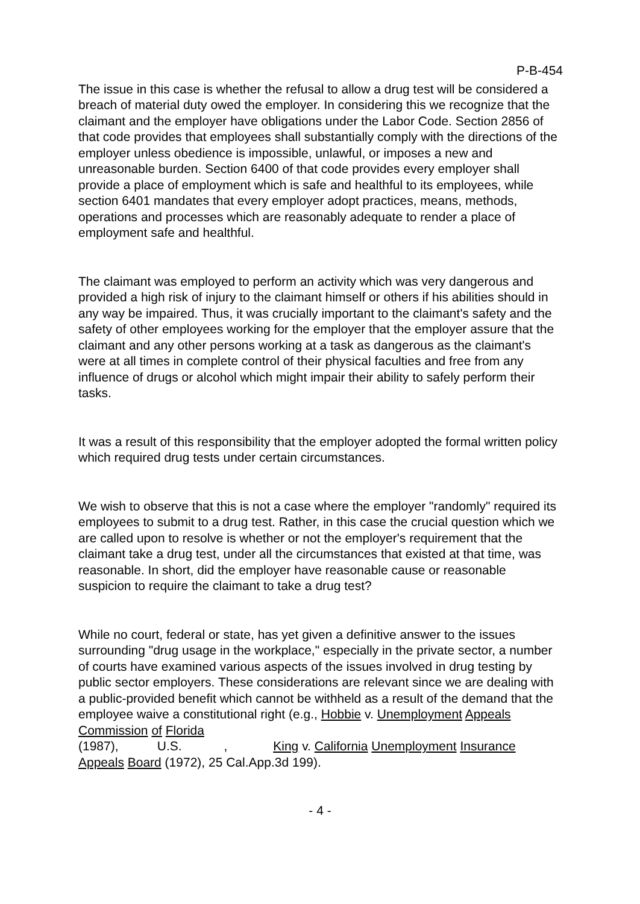P-B-454
The issue in this case is whether the refusal to allow a drug test will be considered a breach of material duty owed the employer. In considering this we recognize that the claimant and the employer have obligations under the Labor Code. Section 2856 of that code provides that employees shall substantially comply with the directions of the employer unless obedience is impossible, unlawful, or imposes a new and unreasonable burden. Section 6400 of that code provides every employer shall provide a place of employment which is safe and healthful to its employees, while section 6401 mandates that every employer adopt practices, means, methods, operations and processes which are reasonably adequate to render a place of employment safe and healthful.
The claimant was employed to perform an activity which was very dangerous and provided a high risk of injury to the claimant himself or others if his abilities should in any way be impaired. Thus, it was crucially important to the claimant's safety and the safety of other employees working for the employer that the employer assure that the claimant and any other persons working at a task as dangerous as the claimant's were at all times in complete control of their physical faculties and free from any influence of drugs or alcohol which might impair their ability to safely perform their tasks.
It was a result of this responsibility that the employer adopted the formal written policy which required drug tests under certain circumstances.
We wish to observe that this is not a case where the employer "randomly" required its employees to submit to a drug test. Rather, in this case the crucial question which we are called upon to resolve is whether or not the employer's requirement that the claimant take a drug test, under all the circumstances that existed at that time, was reasonable. In short, did the employer have reasonable cause or reasonable suspicion to require the claimant to take a drug test?
While no court, federal or state, has yet given a definitive answer to the issues surrounding "drug usage in the workplace," especially in the private sector, a number of courts have examined various aspects of the issues involved in drug testing by public sector employers. These considerations are relevant since we are dealing with a public-provided benefit which cannot be withheld as a result of the demand that the employee waive a constitutional right (e.g., Hobbie v. Unemployment Appeals Commission of Florida
(1987), U.S. , King v. California Unemployment Insurance Appeals Board (1972), 25 Cal.App.3d 199).
- 4 -